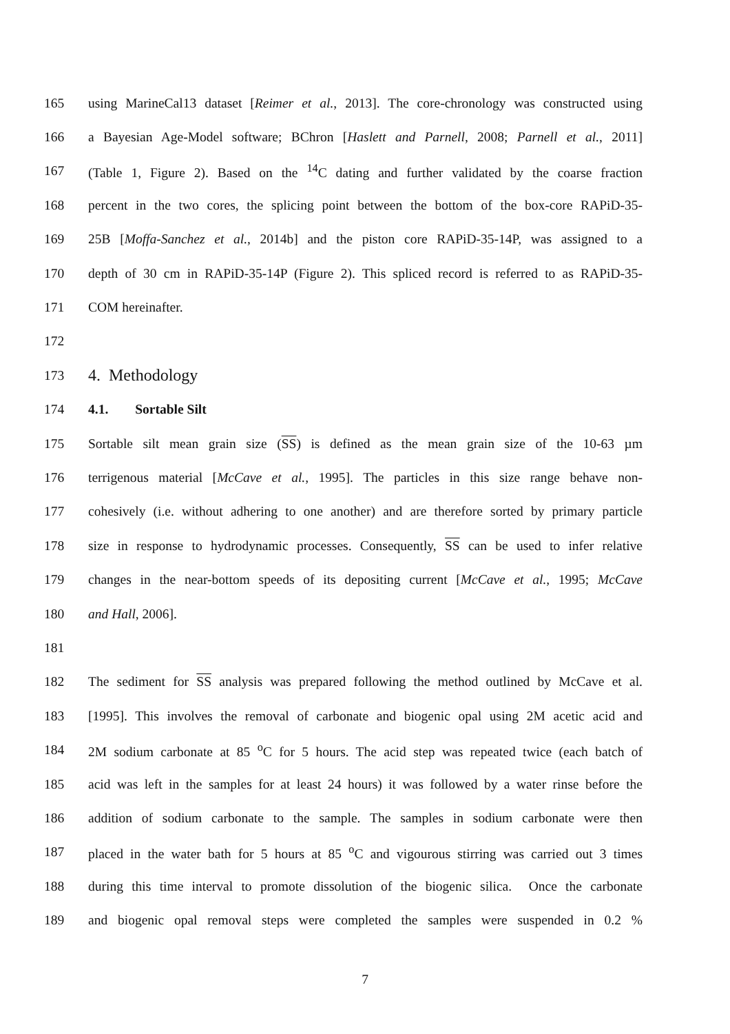165 using MarineCal13 dataset [Reimer et al., 2013]. The core-chronology was constructed using
166 a Bayesian Age-Model software; BChron [Haslett and Parnell, 2008; Parnell et al., 2011]
167 (Table 1, Figure 2). Based on the <sup>14</sup>C dating and further validated by the coarse fraction
168 percent in the two cores, the splicing point between the bottom of the box-core RAPiD-35-
169 25B [Moffa-Sanchez et al., 2014b] and the piston core RAPiD-35-14P, was assigned to a
170 depth of 30 cm in RAPiD-35-14P (Figure 2). This spliced record is referred to as RAPiD-35-
171 COM hereinafter.
172
173 4. Methodology
174 4.1. Sortable Silt
175 Sortable silt mean grain size (SS) is defined as the mean grain size of the 10-63 µm
176 terrigenous material [McCave et al., 1995]. The particles in this size range behave non-
177 cohesively (i.e. without adhering to one another) and are therefore sorted by primary particle
178 size in response to hydrodynamic processes. Consequently, SS can be used to infer relative
179 changes in the near-bottom speeds of its depositing current [McCave et al., 1995; McCave
180 and Hall, 2006].
181
182 The sediment for SS analysis was prepared following the method outlined by McCave et al.
183 [1995]. This involves the removal of carbonate and biogenic opal using 2M acetic acid and
184 2M sodium carbonate at 85 <sup>o</sup>C for 5 hours. The acid step was repeated twice (each batch of
185 acid was left in the samples for at least 24 hours) it was followed by a water rinse before the
186 addition of sodium carbonate to the sample. The samples in sodium carbonate were then
187 placed in the water bath for 5 hours at 85 <sup>o</sup>C and vigourous stirring was carried out 3 times
188 during this time interval to promote dissolution of the biogenic silica. Once the carbonate
189 and biogenic opal removal steps were completed the samples were suspended in 0.2 %
7